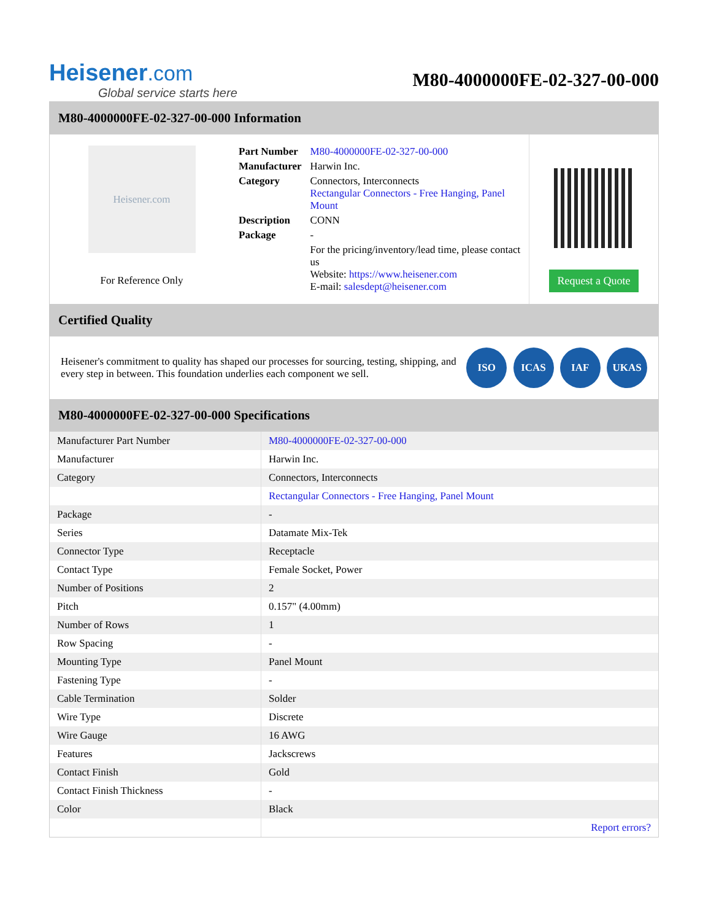Heisener.com
Global service starts here
M80-4000000FE-02-327-00-000
M80-4000000FE-02-327-00-000 Information
Heisener.com
For Reference Only
| Part Number | M80-4000000FE-02-327-00-000 |
| Manufacturer | Harwin Inc. |
| Category | Connectors, Interconnects Rectangular Connectors - Free Hanging, Panel Mount |
| Description | CONN |
| Package | - |
| | For the pricing/inventory/lead time, please contact us Website: https://www.heisener.com E-mail: salesdept@heisener.com |
Request a Quote
Certified Quality
Heisener's commitment to quality has shaped our processes for sourcing, testing, shipping, and every step in between. This foundation underlies each component we sell.
ISO ICAS IAF UKAS
M80-4000000FE-02-327-00-000 Specifications
| Manufacturer Part Number | M80-4000000FE-02-327-00-000 |
| Manufacturer | Harwin Inc. |
| Category | Connectors, Interconnects |
| | Rectangular Connectors - Free Hanging, Panel Mount |
| Package | - |
| Series | Datamate Mix-Tek |
| Connector Type | Receptacle |
| Contact Type | Female Socket, Power |
| Number of Positions | 2 |
| Pitch | 0.157" (4.00mm) |
| Number of Rows | 1 |
| Row Spacing | - |
| Mounting Type | Panel Mount |
| Fastening Type | - |
| Cable Termination | Solder |
| Wire Type | Discrete |
| Wire Gauge | 16 AWG |
| Features | Jackscrews |
| Contact Finish | Gold |
| Contact Finish Thickness | - |
| Color | Black |
| | Report errors? |